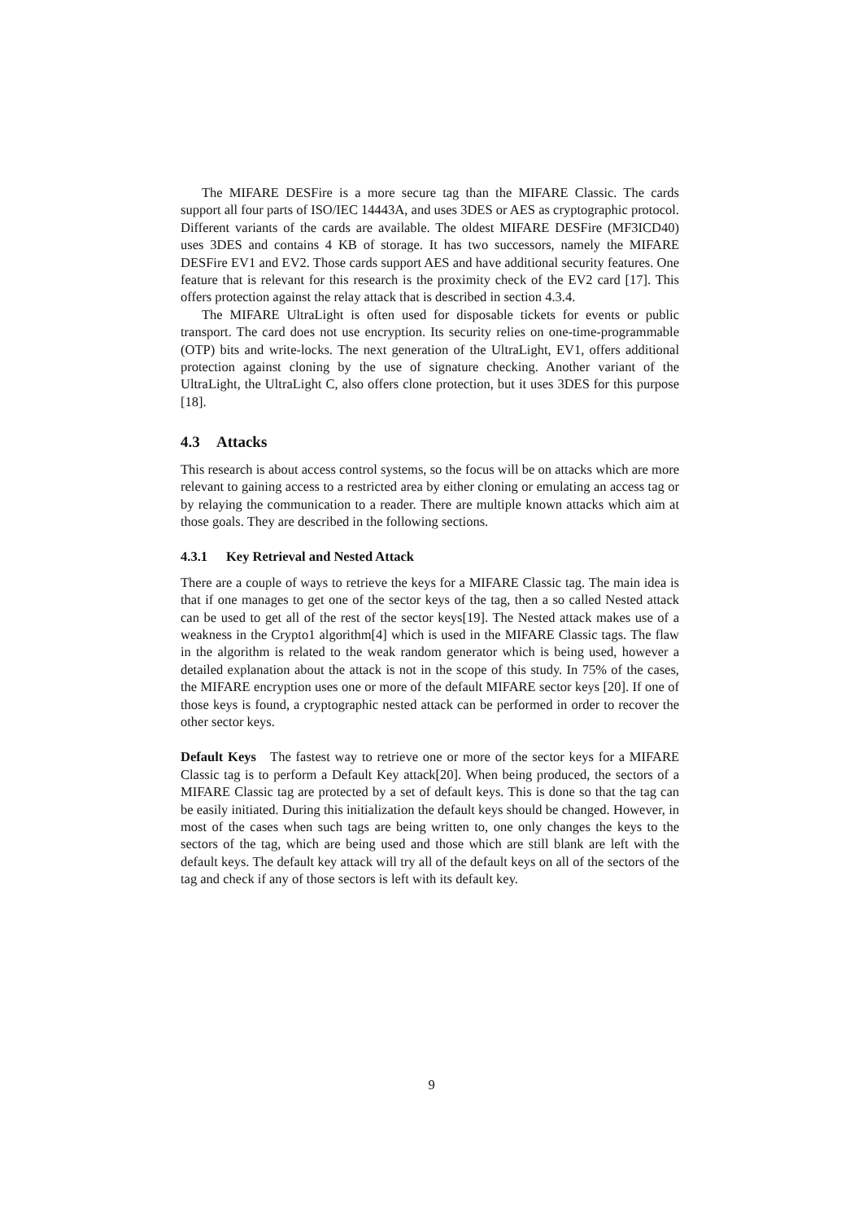The MIFARE DESFire is a more secure tag than the MIFARE Classic. The cards support all four parts of ISO/IEC 14443A, and uses 3DES or AES as cryptographic protocol. Different variants of the cards are available. The oldest MIFARE DESFire (MF3ICD40) uses 3DES and contains 4 KB of storage. It has two successors, namely the MIFARE DESFire EV1 and EV2. Those cards support AES and have additional security features. One feature that is relevant for this research is the proximity check of the EV2 card [17]. This offers protection against the relay attack that is described in section 4.3.4.
The MIFARE UltraLight is often used for disposable tickets for events or public transport. The card does not use encryption. Its security relies on one-time-programmable (OTP) bits and write-locks. The next generation of the UltraLight, EV1, offers additional protection against cloning by the use of signature checking. Another variant of the UltraLight, the UltraLight C, also offers clone protection, but it uses 3DES for this purpose [18].
4.3 Attacks
This research is about access control systems, so the focus will be on attacks which are more relevant to gaining access to a restricted area by either cloning or emulating an access tag or by relaying the communication to a reader. There are multiple known attacks which aim at those goals. They are described in the following sections.
4.3.1 Key Retrieval and Nested Attack
There are a couple of ways to retrieve the keys for a MIFARE Classic tag. The main idea is that if one manages to get one of the sector keys of the tag, then a so called Nested attack can be used to get all of the rest of the sector keys[19]. The Nested attack makes use of a weakness in the Crypto1 algorithm[4] which is used in the MIFARE Classic tags. The flaw in the algorithm is related to the weak random generator which is being used, however a detailed explanation about the attack is not in the scope of this study. In 75% of the cases, the MIFARE encryption uses one or more of the default MIFARE sector keys [20]. If one of those keys is found, a cryptographic nested attack can be performed in order to recover the other sector keys.
Default Keys The fastest way to retrieve one or more of the sector keys for a MIFARE Classic tag is to perform a Default Key attack[20]. When being produced, the sectors of a MIFARE Classic tag are protected by a set of default keys. This is done so that the tag can be easily initiated. During this initialization the default keys should be changed. However, in most of the cases when such tags are being written to, one only changes the keys to the sectors of the tag, which are being used and those which are still blank are left with the default keys. The default key attack will try all of the default keys on all of the sectors of the tag and check if any of those sectors is left with its default key.
9